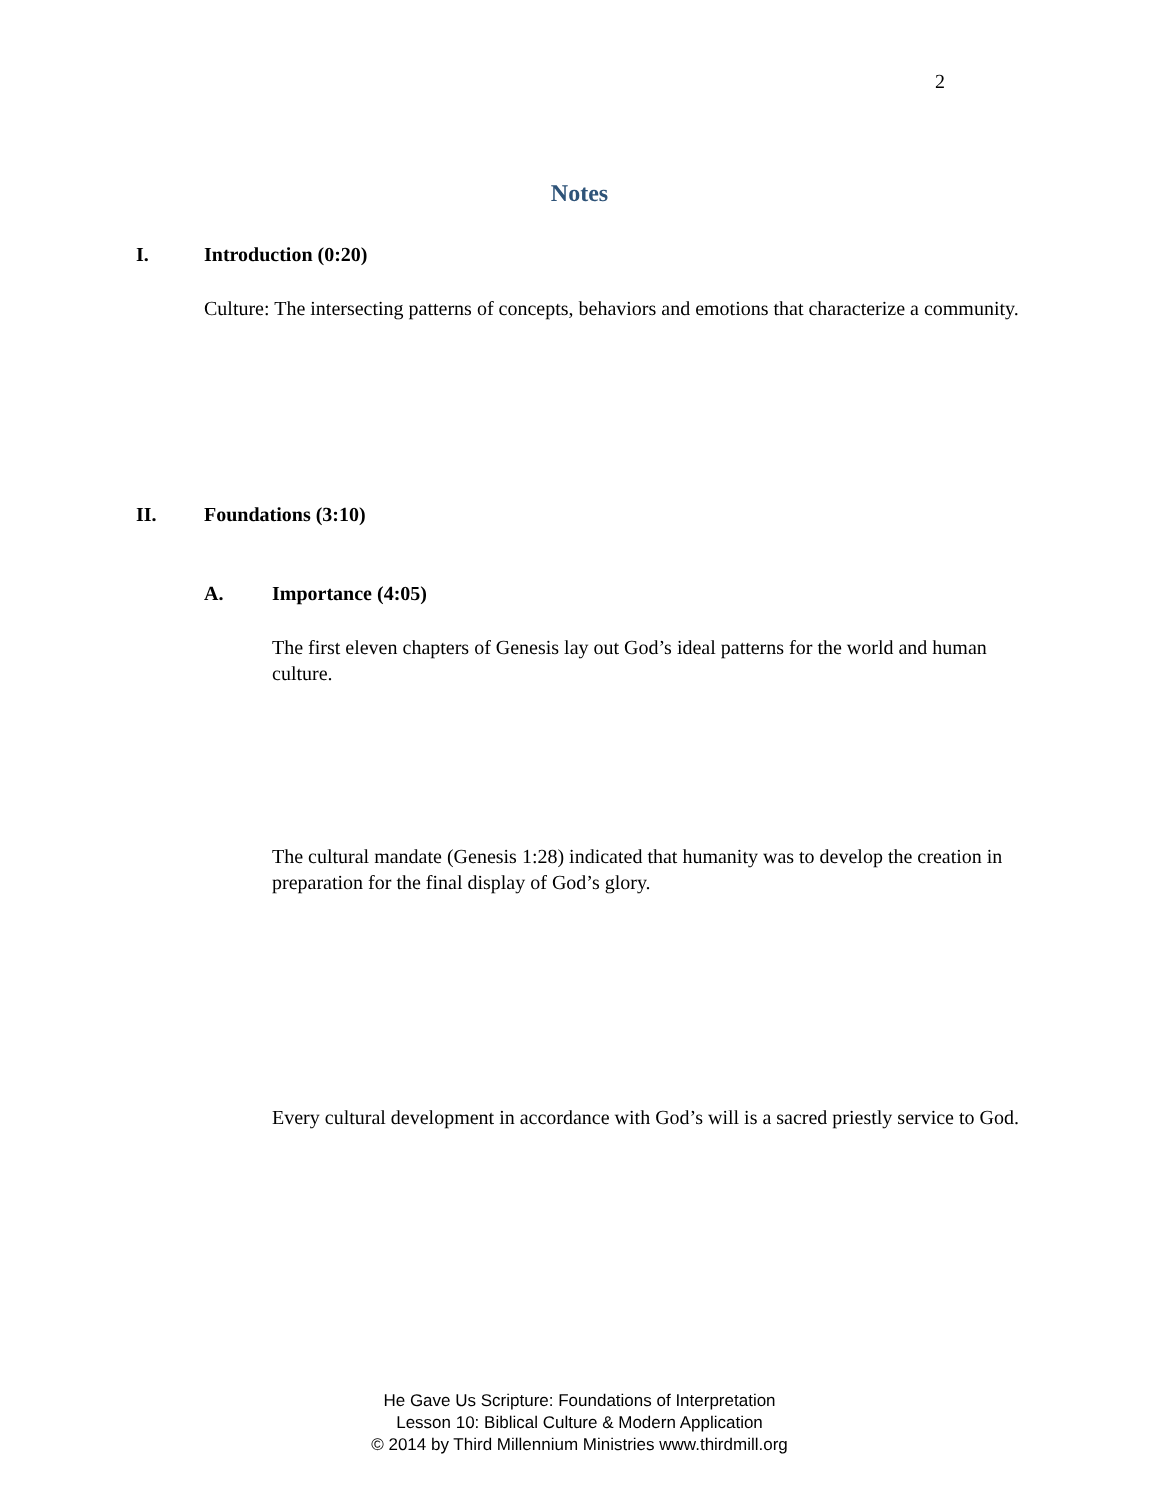2
Notes
I. Introduction (0:20)
Culture: The intersecting patterns of concepts, behaviors and emotions that characterize a community.
II. Foundations (3:10)
A. Importance (4:05)
The first eleven chapters of Genesis lay out God’s ideal patterns for the world and human culture.
The cultural mandate (Genesis 1:28) indicated that humanity was to develop the creation in preparation for the final display of God’s glory.
Every cultural development in accordance with God’s will is a sacred priestly service to God.
He Gave Us Scripture: Foundations of Interpretation
Lesson 10: Biblical Culture & Modern Application
© 2014 by Third Millennium Ministries www.thirdmill.org